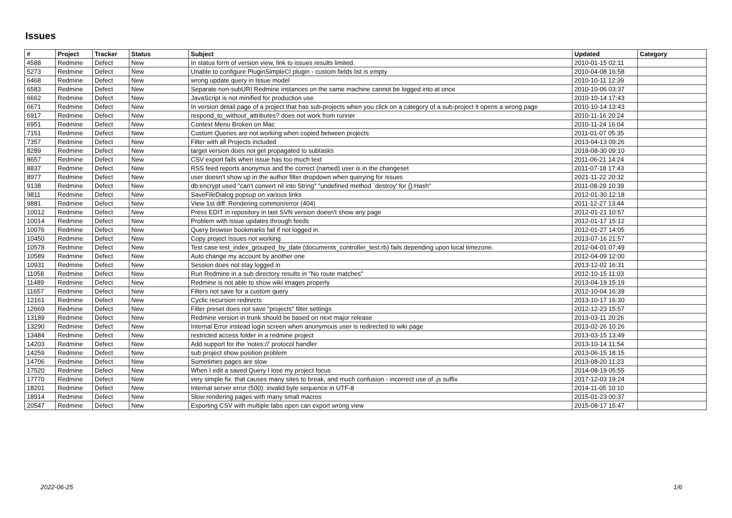Issues
| # | Project | Tracker | Status | Subject | Updated | Category |
| --- | --- | --- | --- | --- | --- | --- |
| 4588 | Redmine | Defect | New | In status form of version view, link to issues results limited. | 2010-01-15 02:11 | |
| 5273 | Redmine | Defect | New | Unable to configure PluginSimpleCI plugin - custom fields list is empty | 2010-04-08 16:58 | |
| 6468 | Redmine | Defect | New | wrong update query in Issue model | 2010-10-11 12:39 | |
| 6583 | Redmine | Defect | New | Separate non-subURI Redmine instances on the same machine cannot be logged into at once | 2010-10-06 03:37 | |
| 6662 | Redmine | Defect | New | JavaScript is not minified for production use | 2010-10-14 17:43 | |
| 6671 | Redmine | Defect | New | In version detail page of a project that has sub-projects when you click on a category of a sub-project it opens a wrong page | 2010-10-14 13:43 | |
| 6917 | Redmine | Defect | New | respond_to_without_attributes? does not work from runner | 2010-11-16 20:24 | |
| 6951 | Redmine | Defect | New | Context Menu Broken on Mac | 2010-11-24 16:04 | |
| 7151 | Redmine | Defect | New | Custom Queries are not working when copied between projects | 2011-01-07 05:35 | |
| 7357 | Redmine | Defect | New | Filter with all Projects included | 2013-04-13 09:26 | |
| 8289 | Redmine | Defect | New | target version does not get propagated to subtasks | 2018-08-30 09:10 | |
| 8657 | Redmine | Defect | New | CSV export fails when issue has too much text | 2011-06-21 14:24 | |
| 8837 | Redmine | Defect | New | RSS feed reports anonymus and the correct (named) user is in the changeset | 2011-07-18 17:43 | |
| 8977 | Redmine | Defect | New | user doesn't show up in the author filter dropdown when querying for issues | 2021-11-22 20:32 | |
| 9138 | Redmine | Defect | New | db:encrypt used "can't convert nil into String" "undefined method `destroy' for {}:Hash" | 2011-08-29 10:39 | |
| 9811 | Redmine | Defect | New | SaveFileDialog popsup on various links | 2012-01-30 12:18 | |
| 9881 | Redmine | Defect | New | View 1st diff: Rendering common/error (404) | 2011-12-27 13:44 | |
| 10012 | Redmine | Defect | New | Press EDIT in repository in last SVN version doesn't show any page | 2012-01-21 10:57 | |
| 10014 | Redmine | Defect | New | Problem with issue updates through feeds | 2012-01-17 15:12 | |
| 10076 | Redmine | Defect | New | Query browser bookmarks fail if not logged in. | 2012-01-27 14:05 | |
| 10450 | Redmine | Defect | New | Copy project Issues not working | 2013-07-16 21:57 | |
| 10578 | Redmine | Defect | New | Test case test_index_grouped_by_date (documents_controller_test.rb) fails depending upon local timezone. | 2012-04-01 07:49 | |
| 10589 | Redmine | Defect | New | Auto change my account by another one | 2012-04-09 12:00 | |
| 10931 | Redmine | Defect | New | Session does not stay logged in | 2013-12-02 16:31 | |
| 11058 | Redmine | Defect | New | Run Redmine in a sub directory results in "No route matches" | 2012-10-15 11:03 | |
| 11489 | Redmine | Defect | New | Redmine is not able to show wiki images properly | 2013-04-19 15:19 | |
| 11657 | Redmine | Defect | New | Filters not save for a custom query | 2012-10-04 16:39 | |
| 12161 | Redmine | Defect | New | Cyclic recursion redirects | 2013-10-17 16:30 | |
| 12669 | Redmine | Defect | New | Filter preset does not save "projects" filter settings | 2012-12-23 15:57 | |
| 13189 | Redmine | Defect | New | Redmine version in trunk should be based on next major release | 2013-03-11 20:26 | |
| 13290 | Redmine | Defect | New | Internal Error instead login screen when anonymous user is redirected to wiki page | 2013-02-26 10:26 | |
| 13484 | Redmine | Defect | New | restricted access folder in a redmine project | 2013-03-15 13:49 | |
| 14203 | Redmine | Defect | New | Add support for the 'notes://' protocol handler | 2013-10-14 11:54 | |
| 14259 | Redmine | Defect | New | sub project show position problem | 2013-06-15 18:15 | |
| 14706 | Redmine | Defect | New | Sometimes pages are slow | 2013-08-20 11:23 | |
| 17520 | Redmine | Defect | New | When I edit a saved Query I lose my project focus | 2014-08-19 05:55 | |
| 17770 | Redmine | Defect | New | very simple fix: that causes many sites to break, and much confusion - incorrect use of .js suffix | 2017-12-03 19:24 | |
| 18201 | Redmine | Defect | New | Internal server error (500): invalid byte sequence in UTF-8 | 2014-11-05 10:10 | |
| 18914 | Redmine | Defect | New | Slow rendering pages with many small macros | 2015-01-23 00:37 | |
| 20547 | Redmine | Defect | New | Exporting CSV with multiple tabs open can export wrong view | 2015-08-17 15:47 | |
2022-06-25 1/6